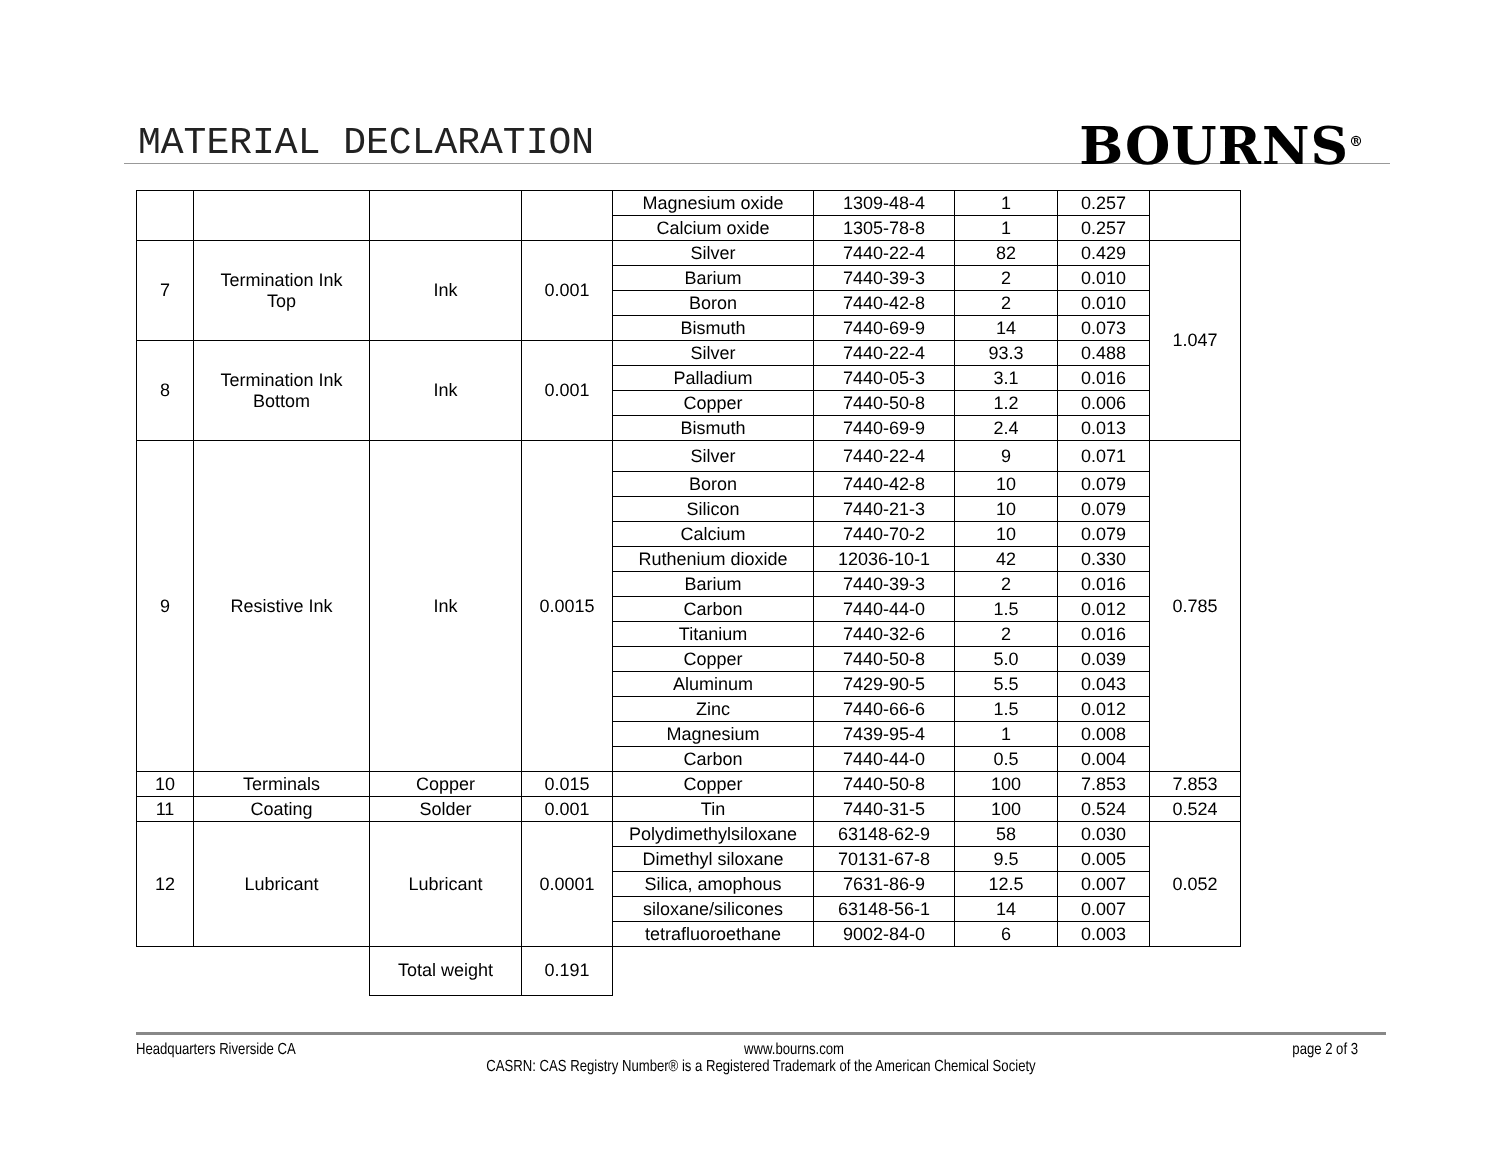MATERIAL DECLARATION
BOURNS<sup>®</sup>
| | | | | Magnesium oxide | 1309-48-4 | 1 | 0.257 | |
| | | | | Calcium oxide | 1305-78-8 | 1 | 0.257 | |
| 7 | Termination Ink Top | Ink | 0.001 | Silver | 7440-22-4 | 82 | 0.429 | 1.047 |
| | | | | Barium | 7440-39-3 | 2 | 0.010 | |
| | | | | Boron | 7440-42-8 | 2 | 0.010 | |
| | | | | Bismuth | 7440-69-9 | 14 | 0.073 | |
| 8 | Termination Ink Bottom | Ink | 0.001 | Silver | 7440-22-4 | 93.3 | 0.488 | |
| | | | | Palladium | 7440-05-3 | 3.1 | 0.016 | |
| | | | | Copper | 7440-50-8 | 1.2 | 0.006 | |
| | | | | Bismuth | 7440-69-9 | 2.4 | 0.013 | |
| 9 | Resistive Ink | Ink | 0.0015 | Silver | 7440-22-4 | 9 | 0.071 | 0.785 |
| | | | | Boron | 7440-42-8 | 10 | 0.079 | |
| | | | | Silicon | 7440-21-3 | 10 | 0.079 | |
| | | | | Calcium | 7440-70-2 | 10 | 0.079 | |
| | | | | Ruthenium dioxide | 12036-10-1 | 42 | 0.330 | |
| | | | | Barium | 7440-39-3 | 2 | 0.016 | |
| | | | | Carbon | 7440-44-0 | 1.5 | 0.012 | |
| | | | | Titanium | 7440-32-6 | 2 | 0.016 | |
| | | | | Copper | 7440-50-8 | 5.0 | 0.039 | |
| | | | | Aluminum | 7429-90-5 | 5.5 | 0.043 | |
| | | | | Zinc | 7440-66-6 | 1.5 | 0.012 | |
| | | | | Magnesium | 7439-95-4 | 1 | 0.008 | |
| | | | | Carbon | 7440-44-0 | 0.5 | 0.004 | |
| 10 | Terminals | Copper | 0.015 | Copper | 7440-50-8 | 100 | 7.853 | 7.853 |
| 11 | Coating | Solder | 0.001 | Tin | 7440-31-5 | 100 | 0.524 | 0.524 |
| 12 | Lubricant | Lubricant | 0.0001 | Polydimethylsiloxane | 63148-62-9 | 58 | 0.030 | 0.052 |
| | | | | Dimethyl siloxane | 70131-67-8 | 9.5 | 0.005 | |
| | | | | Silica, amophous | 7631-86-9 | 12.5 | 0.007 | |
| | | | | siloxane/silicones | 63148-56-1 | 14 | 0.007 | |
| | | | | tetrafluoroethane | 9002-84-0 | 6 | 0.003 | |
| | | Total weight | 0.191 | | | | | |
Headquarters Riverside CA www.bourns.com page 2 of 3
CASRN: CAS Registry Number® is a Registered Trademark of the American Chemical Society